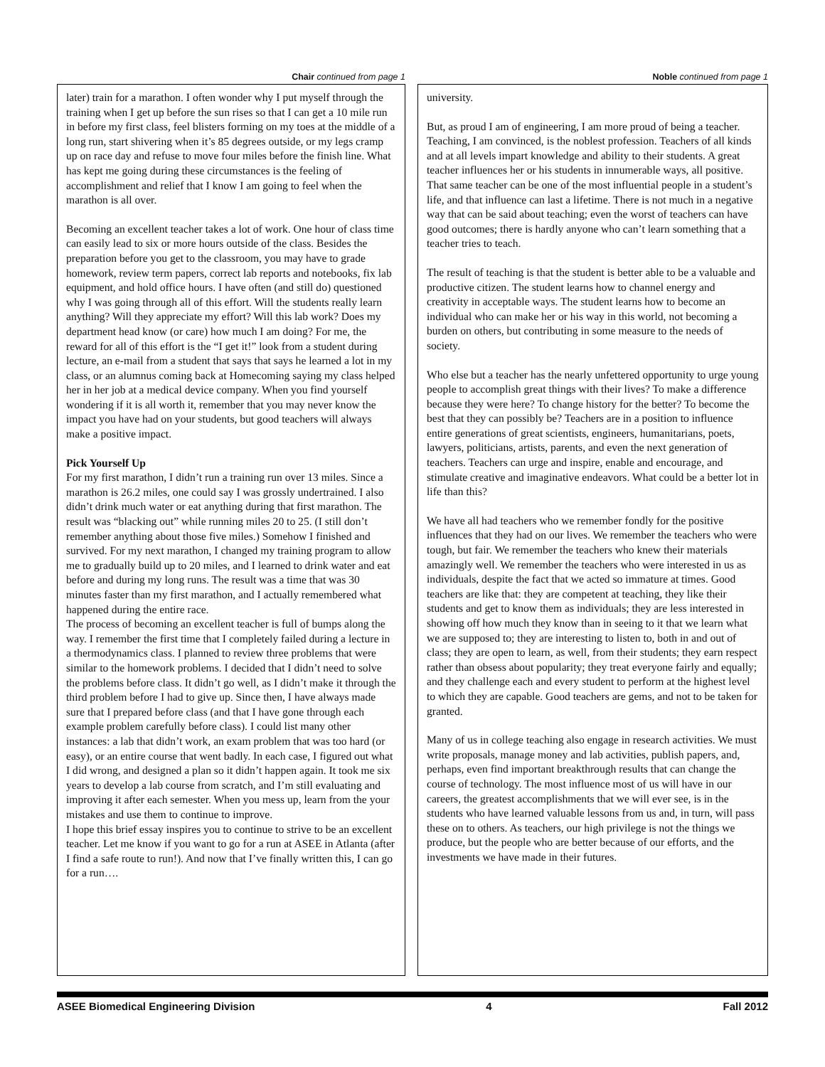Chair continued from page 1
later) train for a marathon. I often wonder why I put myself through the training when I get up before the sun rises so that I can get a 10 mile run in before my first class, feel blisters forming on my toes at the middle of a long run, start shivering when it’s 85 degrees outside, or my legs cramp up on race day and refuse to move four miles before the finish line. What has kept me going during these circumstances is the feeling of accomplishment and relief that I know I am going to feel when the marathon is all over.
Becoming an excellent teacher takes a lot of work. One hour of class time can easily lead to six or more hours outside of the class. Besides the preparation before you get to the classroom, you may have to grade homework, review term papers, correct lab reports and notebooks, fix lab equipment, and hold office hours. I have often (and still do) questioned why I was going through all of this effort. Will the students really learn anything? Will they appreciate my effort? Will this lab work? Does my department head know (or care) how much I am doing? For me, the reward for all of this effort is the “I get it!” look from a student during lecture, an e-mail from a student that says that says he learned a lot in my class, or an alumnus coming back at Homecoming saying my class helped her in her job at a medical device company. When you find yourself wondering if it is all worth it, remember that you may never know the impact you have had on your students, but good teachers will always make a positive impact.
Pick Yourself Up
For my first marathon, I didn’t run a training run over 13 miles. Since a marathon is 26.2 miles, one could say I was grossly undertrained. I also didn’t drink much water or eat anything during that first marathon. The result was “blacking out” while running miles 20 to 25. (I still don’t remember anything about those five miles.) Somehow I finished and survived. For my next marathon, I changed my training program to allow me to gradually build up to 20 miles, and I learned to drink water and eat before and during my long runs. The result was a time that was 30 minutes faster than my first marathon, and I actually remembered what happened during the entire race.
The process of becoming an excellent teacher is full of bumps along the way. I remember the first time that I completely failed during a lecture in a thermodynamics class. I planned to review three problems that were similar to the homework problems. I decided that I didn’t need to solve the problems before class. It didn’t go well, as I didn’t make it through the third problem before I had to give up. Since then, I have always made sure that I prepared before class (and that I have gone through each example problem carefully before class). I could list many other instances: a lab that didn’t work, an exam problem that was too hard (or easy), or an entire course that went badly. In each case, I figured out what I did wrong, and designed a plan so it didn’t happen again. It took me six years to develop a lab course from scratch, and I’m still evaluating and improving it after each semester. When you mess up, learn from the your mistakes and use them to continue to improve.
I hope this brief essay inspires you to continue to strive to be an excellent teacher. Let me know if you want to go for a run at ASEE in Atlanta (after I find a safe route to run!). And now that I’ve finally written this, I can go for a run….
Noble continued from page 1
university.
But, as proud I am of engineering, I am more proud of being a teacher. Teaching, I am convinced, is the noblest profession. Teachers of all kinds and at all levels impart knowledge and ability to their students. A great teacher influences her or his students in innumerable ways, all positive. That same teacher can be one of the most influential people in a student’s life, and that influence can last a lifetime. There is not much in a negative way that can be said about teaching; even the worst of teachers can have good outcomes; there is hardly anyone who can’t learn something that a teacher tries to teach.
The result of teaching is that the student is better able to be a valuable and productive citizen. The student learns how to channel energy and creativity in acceptable ways. The student learns how to become an individual who can make her or his way in this world, not becoming a burden on others, but contributing in some measure to the needs of society.
Who else but a teacher has the nearly unfettered opportunity to urge young people to accomplish great things with their lives? To make a difference because they were here? To change history for the better? To become the best that they can possibly be? Teachers are in a position to influence entire generations of great scientists, engineers, humanitarians, poets, lawyers, politicians, artists, parents, and even the next generation of teachers. Teachers can urge and inspire, enable and encourage, and stimulate creative and imaginative endeavors. What could be a better lot in life than this?
We have all had teachers who we remember fondly for the positive influences that they had on our lives. We remember the teachers who were tough, but fair. We remember the teachers who knew their materials amazingly well. We remember the teachers who were interested in us as individuals, despite the fact that we acted so immature at times. Good teachers are like that: they are competent at teaching, they like their students and get to know them as individuals; they are less interested in showing off how much they know than in seeing to it that we learn what we are supposed to; they are interesting to listen to, both in and out of class; they are open to learn, as well, from their students; they earn respect rather than obsess about popularity; they treat everyone fairly and equally; and they challenge each and every student to perform at the highest level to which they are capable. Good teachers are gems, and not to be taken for granted.
Many of us in college teaching also engage in research activities. We must write proposals, manage money and lab activities, publish papers, and, perhaps, even find important breakthrough results that can change the course of technology. The most influence most of us will have in our careers, the greatest accomplishments that we will ever see, is in the students who have learned valuable lessons from us and, in turn, will pass these on to others. As teachers, our high privilege is not the things we produce, but the people who are better because of our efforts, and the investments we have made in their futures.
ASEE Biomedical Engineering Division 4 Fall 2012